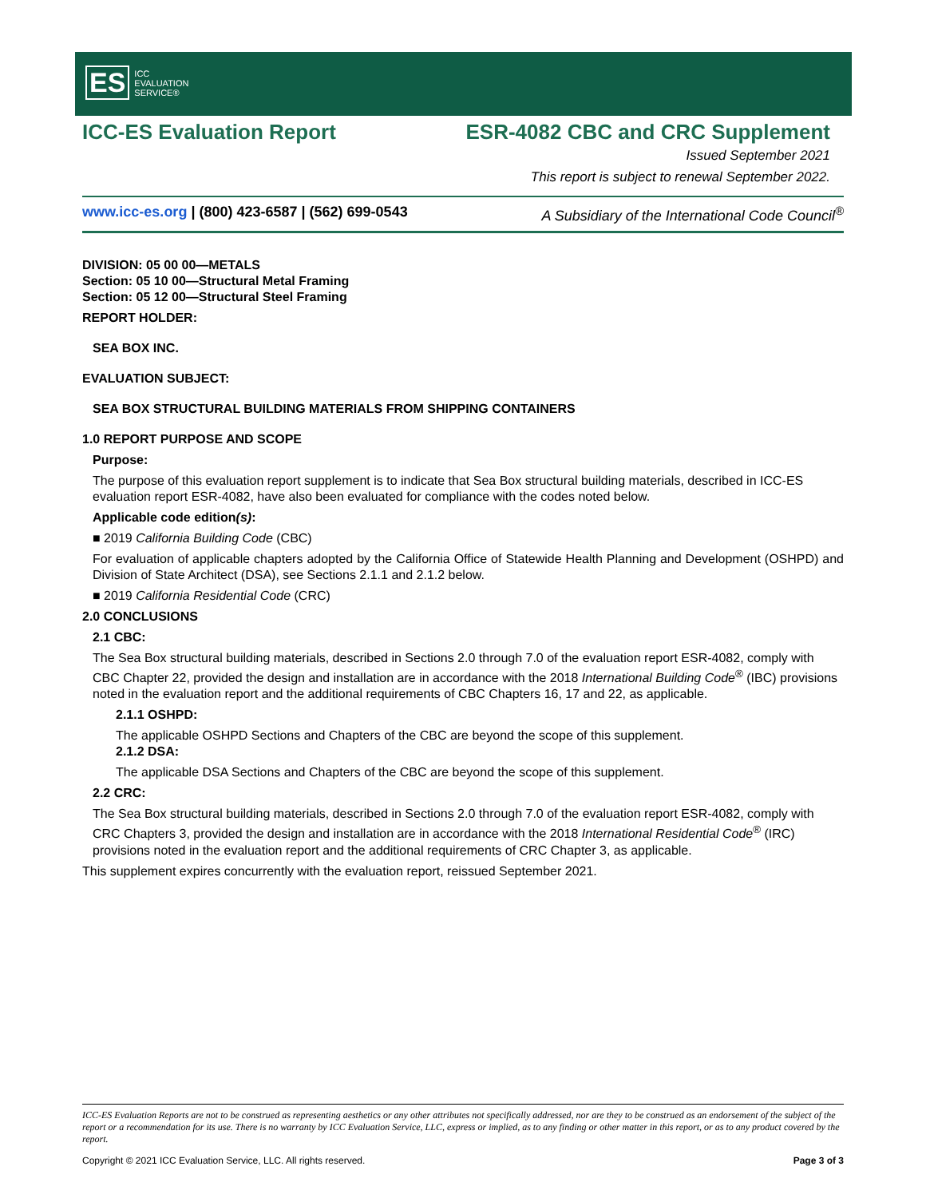ES ICC
EVALUATION
SERVICE®
ICC-ES Evaluation Report ESR-4082 CBC and CRC Supplement
Issued September 2021
This report is subject to renewal September 2022.
www.icc-es.org | (800) 423-6587 | (562) 699-0543 A Subsidiary of the International Code Council<sup>®</sup>
DIVISION: 05 00 00—METALS
Section: 05 10 00—Structural Metal Framing
Section: 05 12 00—Structural Steel Framing
REPORT HOLDER:
SEA BOX INC.
EVALUATION SUBJECT:
SEA BOX STRUCTURAL BUILDING MATERIALS FROM SHIPPING CONTAINERS
1.0 REPORT PURPOSE AND SCOPE
Purpose:
The purpose of this evaluation report supplement is to indicate that Sea Box structural building materials, described in ICC-ES evaluation report ESR-4082, have also been evaluated for compliance with the codes noted below.
Applicable code edition(s):
■ 2019 California Building Code (CBC)
For evaluation of applicable chapters adopted by the California Office of Statewide Health Planning and Development (OSHPD) and Division of State Architect (DSA), see Sections 2.1.1 and 2.1.2 below.
■ 2019 California Residential Code (CRC)
2.0 CONCLUSIONS
2.1 CBC:
The Sea Box structural building materials, described in Sections 2.0 through 7.0 of the evaluation report ESR-4082, comply with CBC Chapter 22, provided the design and installation are in accordance with the 2018 International Building Code<sup>®</sup> (IBC) provisions noted in the evaluation report and the additional requirements of CBC Chapters 16, 17 and 22, as applicable.
2.1.1 OSHPD:
The applicable OSHPD Sections and Chapters of the CBC are beyond the scope of this supplement.
2.1.2 DSA:
The applicable DSA Sections and Chapters of the CBC are beyond the scope of this supplement.
2.2 CRC:
The Sea Box structural building materials, described in Sections 2.0 through 7.0 of the evaluation report ESR-4082, comply with CRC Chapters 3, provided the design and installation are in accordance with the 2018 International Residential Code<sup>®</sup> (IRC) provisions noted in the evaluation report and the additional requirements of CRC Chapter 3, as applicable.
This supplement expires concurrently with the evaluation report, reissued September 2021.
ICC-ES Evaluation Reports are not to be construed as representing aesthetics or any other attributes not specifically addressed, nor are they to be construed as an endorsement of the subject of the report or a recommendation for its use. There is no warranty by ICC Evaluation Service, LLC, express or implied, as to any finding or other matter in this report, or as to any product covered by the report.
Copyright © 2021 ICC Evaluation Service, LLC. All rights reserved. Page 3 of 3